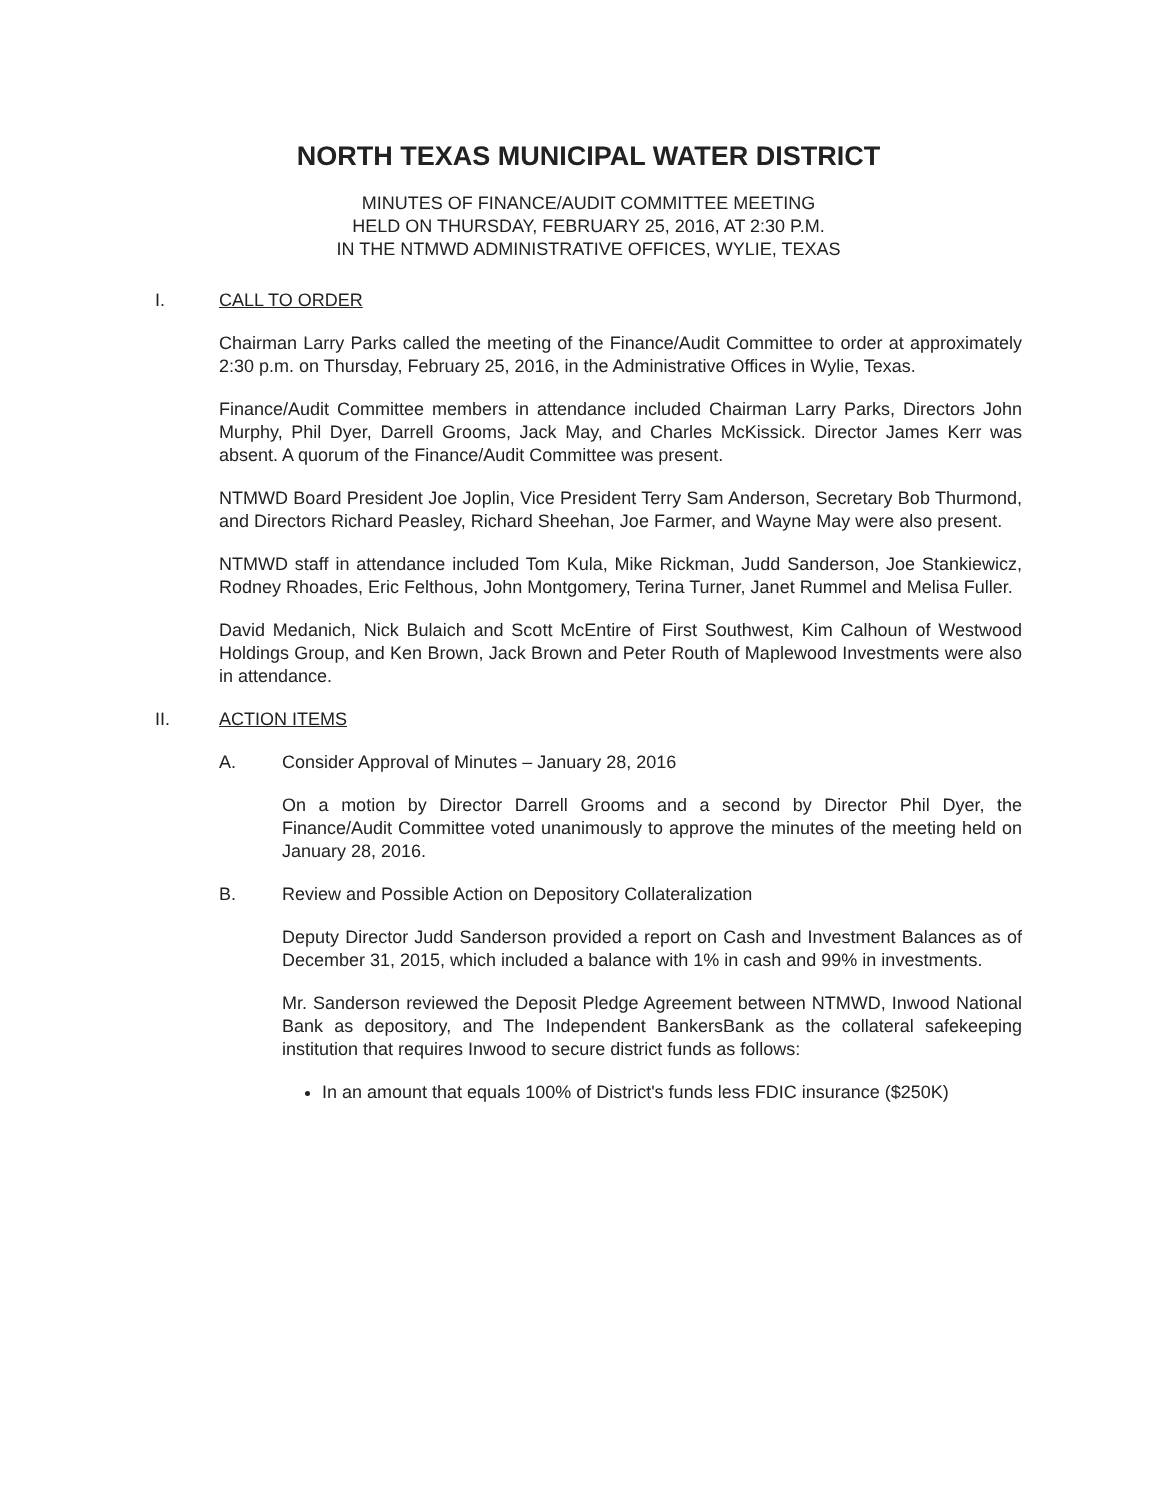NORTH TEXAS MUNICIPAL WATER DISTRICT
MINUTES OF FINANCE/AUDIT COMMITTEE MEETING
HELD ON THURSDAY, FEBRUARY 25, 2016, AT 2:30 P.M.
IN THE NTMWD ADMINISTRATIVE OFFICES, WYLIE, TEXAS
I. CALL TO ORDER
Chairman Larry Parks called the meeting of the Finance/Audit Committee to order at approximately 2:30 p.m. on Thursday, February 25, 2016, in the Administrative Offices in Wylie, Texas.
Finance/Audit Committee members in attendance included Chairman Larry Parks, Directors John Murphy, Phil Dyer, Darrell Grooms, Jack May, and Charles McKissick. Director James Kerr was absent. A quorum of the Finance/Audit Committee was present.
NTMWD Board President Joe Joplin, Vice President Terry Sam Anderson, Secretary Bob Thurmond, and Directors Richard Peasley, Richard Sheehan, Joe Farmer, and Wayne May were also present.
NTMWD staff in attendance included Tom Kula, Mike Rickman, Judd Sanderson, Joe Stankiewicz, Rodney Rhoades, Eric Felthous, John Montgomery, Terina Turner, Janet Rummel and Melisa Fuller.
David Medanich, Nick Bulaich and Scott McEntire of First Southwest, Kim Calhoun of Westwood Holdings Group, and Ken Brown, Jack Brown and Peter Routh of Maplewood Investments were also in attendance.
II. ACTION ITEMS
A. Consider Approval of Minutes – January 28, 2016
On a motion by Director Darrell Grooms and a second by Director Phil Dyer, the Finance/Audit Committee voted unanimously to approve the minutes of the meeting held on January 28, 2016.
B. Review and Possible Action on Depository Collateralization
Deputy Director Judd Sanderson provided a report on Cash and Investment Balances as of December 31, 2015, which included a balance with 1% in cash and 99% in investments.
Mr. Sanderson reviewed the Deposit Pledge Agreement between NTMWD, Inwood National Bank as depository, and The Independent BankersBank as the collateral safekeeping institution that requires Inwood to secure district funds as follows:
In an amount that equals 100% of District's funds less FDIC insurance ($250K)